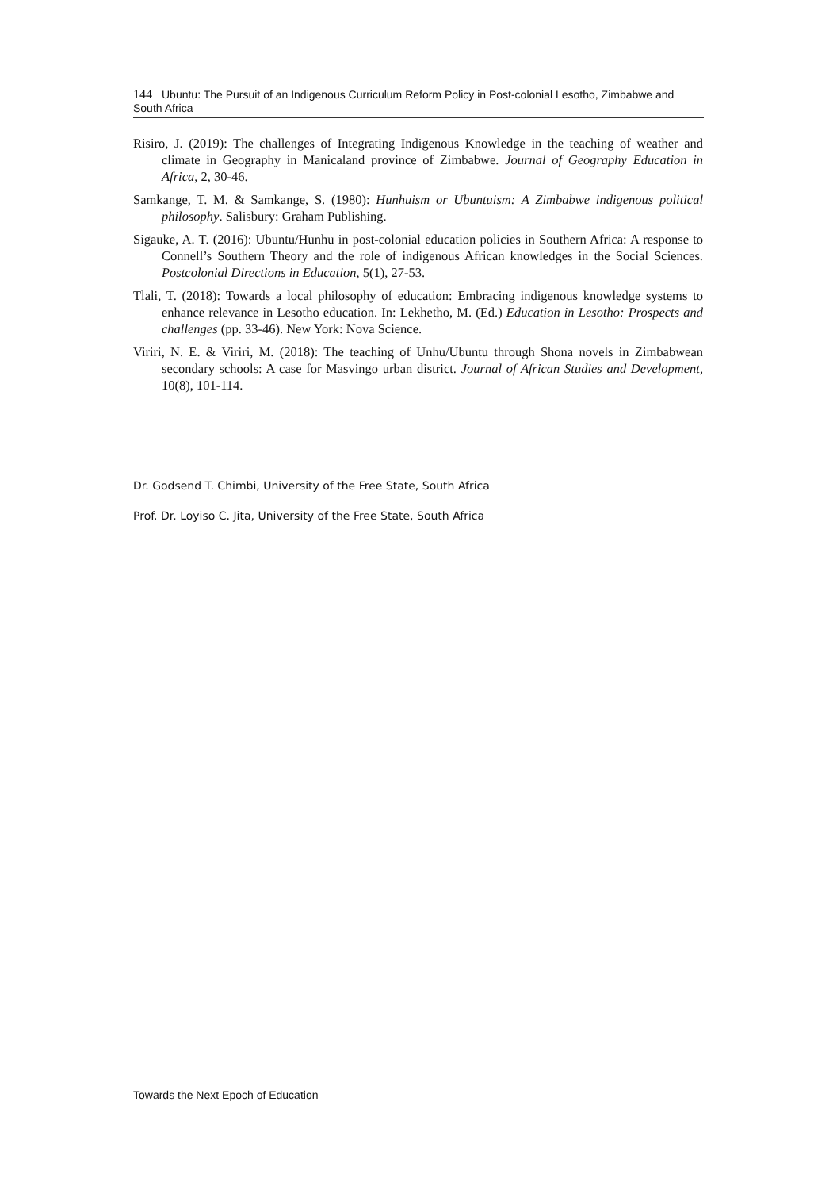144 Ubuntu: The Pursuit of an Indigenous Curriculum Reform Policy in Post-colonial Lesotho, Zimbabwe and South Africa
Risiro, J. (2019): The challenges of Integrating Indigenous Knowledge in the teaching of weather and climate in Geography in Manicaland province of Zimbabwe. Journal of Geography Education in Africa, 2, 30-46.
Samkange, T. M. & Samkange, S. (1980): Hunhuism or Ubuntuism: A Zimbabwe indigenous political philosophy. Salisbury: Graham Publishing.
Sigauke, A. T. (2016): Ubuntu/Hunhu in post-colonial education policies in Southern Africa: A response to Connell’s Southern Theory and the role of indigenous African knowledges in the Social Sciences. Postcolonial Directions in Education, 5(1), 27-53.
Tlali, T. (2018): Towards a local philosophy of education: Embracing indigenous knowledge systems to enhance relevance in Lesotho education. In: Lekhetho, M. (Ed.) Education in Lesotho: Prospects and challenges (pp. 33-46). New York: Nova Science.
Viriri, N. E. & Viriri, M. (2018): The teaching of Unhu/Ubuntu through Shona novels in Zimbabwean secondary schools: A case for Masvingo urban district. Journal of African Studies and Development, 10(8), 101-114.
Dr. Godsend T. Chimbi, University of the Free State, South Africa
Prof. Dr. Loyiso C. Jita, University of the Free State, South Africa
Towards the Next Epoch of Education